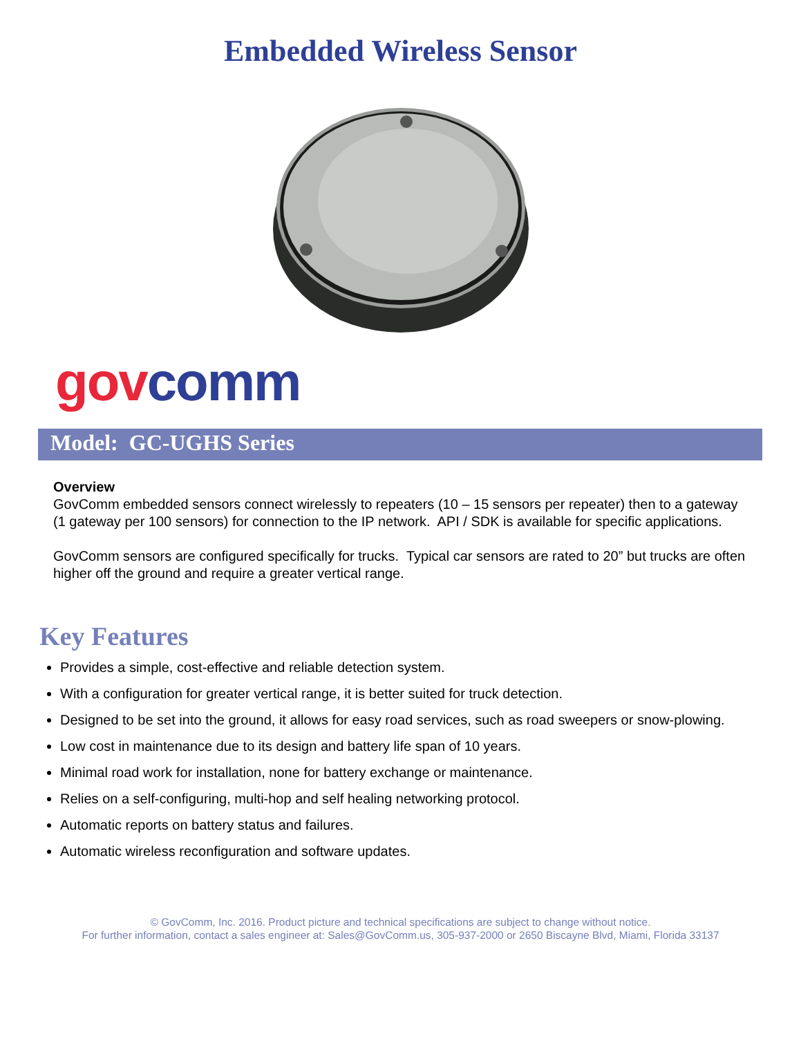Embedded Wireless Sensor
gov comm
Model: GC-UGHS Series
Overview
GovComm embedded sensors connect wirelessly to repeaters (10 – 15 sensors per repeater) then to a gateway (1 gateway per 100 sensors) for connection to the IP network. API / SDK is available for specific applications.
GovComm sensors are configured specifically for trucks. Typical car sensors are rated to 20” but trucks are often higher off the ground and require a greater vertical range.
Key Features
Provides a simple, cost-effective and reliable detection system.
With a configuration for greater vertical range, it is better suited for truck detection.
Designed to be set into the ground, it allows for easy road services, such as road sweepers or snow-plowing.
Low cost in maintenance due to its design and battery life span of 10 years.
Minimal road work for installation, none for battery exchange or maintenance.
Relies on a self-configuring, multi-hop and self healing networking protocol.
Automatic reports on battery status and failures.
Automatic wireless reconfiguration and software updates.
© GovComm, Inc. 2016. Product picture and technical specifications are subject to change without notice.
For further information, contact a sales engineer at: Sales@GovComm.us, 305-937-2000 or 2650 Biscayne Blvd, Miami, Florida 33137